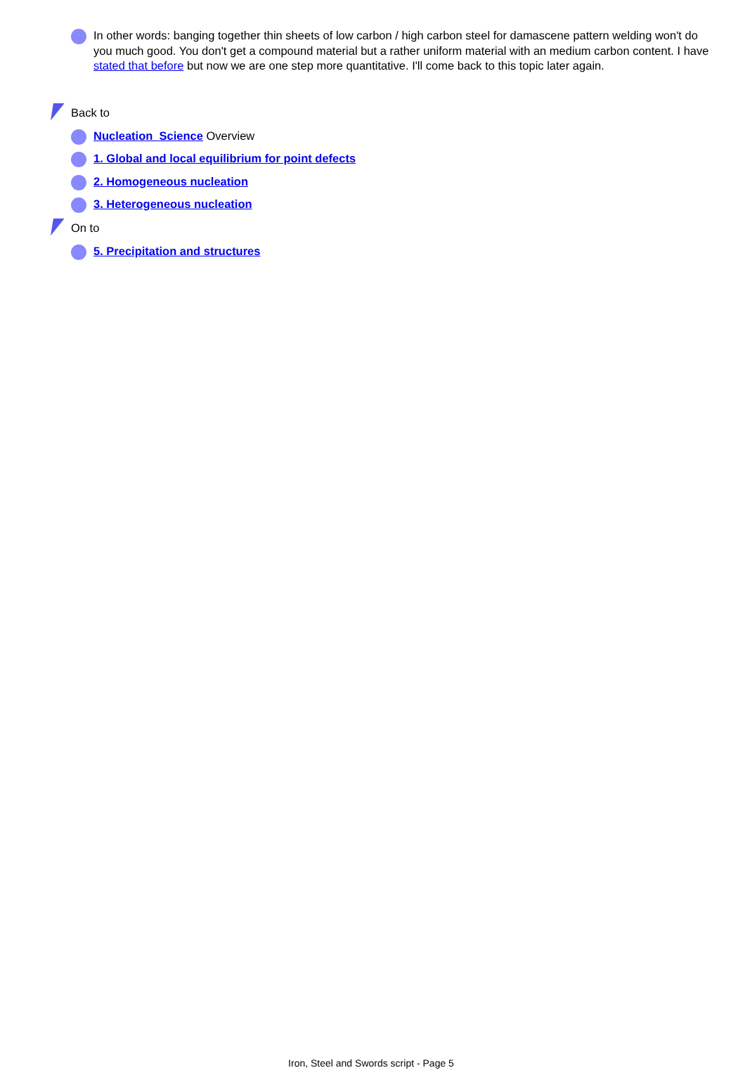In other words: banging together thin sheets of low carbon / high carbon steel for damascene pattern welding won't do you much good. You don't get a compound material but a rather uniform material with an medium carbon content. I have stated that before but now we are one step more quantitative. I'll come back to this topic later again.
Back to
Nucleation Science Overview
1. Global and local equilibrium for point defects
2. Homogeneous nucleation
3. Heterogeneous nucleation
On to
5. Precipitation and structures
Iron, Steel and Swords script - Page 5